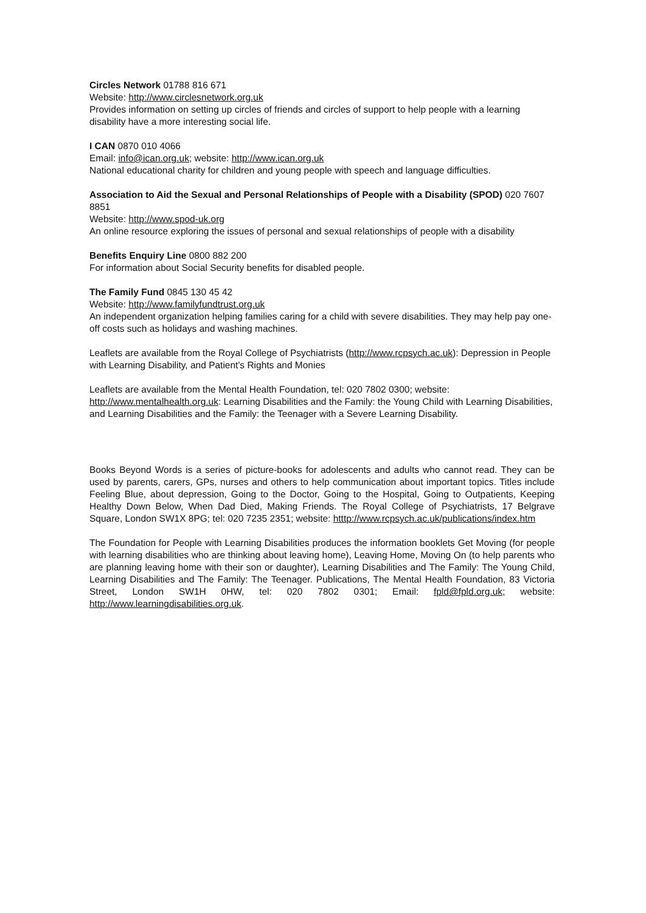Circles Network 01788 816 671
Website: http://www.circlesnetwork.org.uk
Provides information on setting up circles of friends and circles of support to help people with a learning disability have a more interesting social life.
I CAN 0870 010 4066
Email: info@ican.org.uk; website: http://www.ican.org.uk
National educational charity for children and young people with speech and language difficulties.
Association to Aid the Sexual and Personal Relationships of People with a Disability (SPOD) 020 7607 8851
Website: http://www.spod-uk.org
An online resource exploring the issues of personal and sexual relationships of people with a disability
Benefits Enquiry Line 0800 882 200
For information about Social Security benefits for disabled people.
The Family Fund 0845 130 45 42
Website: http://www.familyfundtrust.org.uk
An independent organization helping families caring for a child with severe disabilities. They may help pay one-off costs such as holidays and washing machines.
Leaflets are available from the Royal College of Psychiatrists (http://www.rcpsych.ac.uk): Depression in People with Learning Disability, and Patient's Rights and Monies
Leaflets are available from the Mental Health Foundation, tel: 020 7802 0300; website: http://www.mentalhealth.org.uk: Learning Disabilities and the Family: the Young Child with Learning Disabilities, and Learning Disabilities and the Family: the Teenager with a Severe Learning Disability.
Books Beyond Words is a series of picture-books for adolescents and adults who cannot read. They can be used by parents, carers, GPs, nurses and others to help communication about important topics. Titles include Feeling Blue, about depression, Going to the Doctor, Going to the Hospital, Going to Outpatients, Keeping Healthy Down Below, When Dad Died, Making Friends. The Royal College of Psychiatrists, 17 Belgrave Square, London SW1X 8PG; tel: 020 7235 2351; website: htttp://www.rcpsych.ac.uk/publications/index.htm
The Foundation for People with Learning Disabilities produces the information booklets Get Moving (for people with learning disabilities who are thinking about leaving home), Leaving Home, Moving On (to help parents who are planning leaving home with their son or daughter), Learning Disabilities and The Family: The Young Child, Learning Disabilities and The Family: The Teenager. Publications, The Mental Health Foundation, 83 Victoria Street, London SW1H 0HW, tel: 020 7802 0301; Email: fpld@fpld.org.uk; website: http://www.learningdisabilities.org.uk.